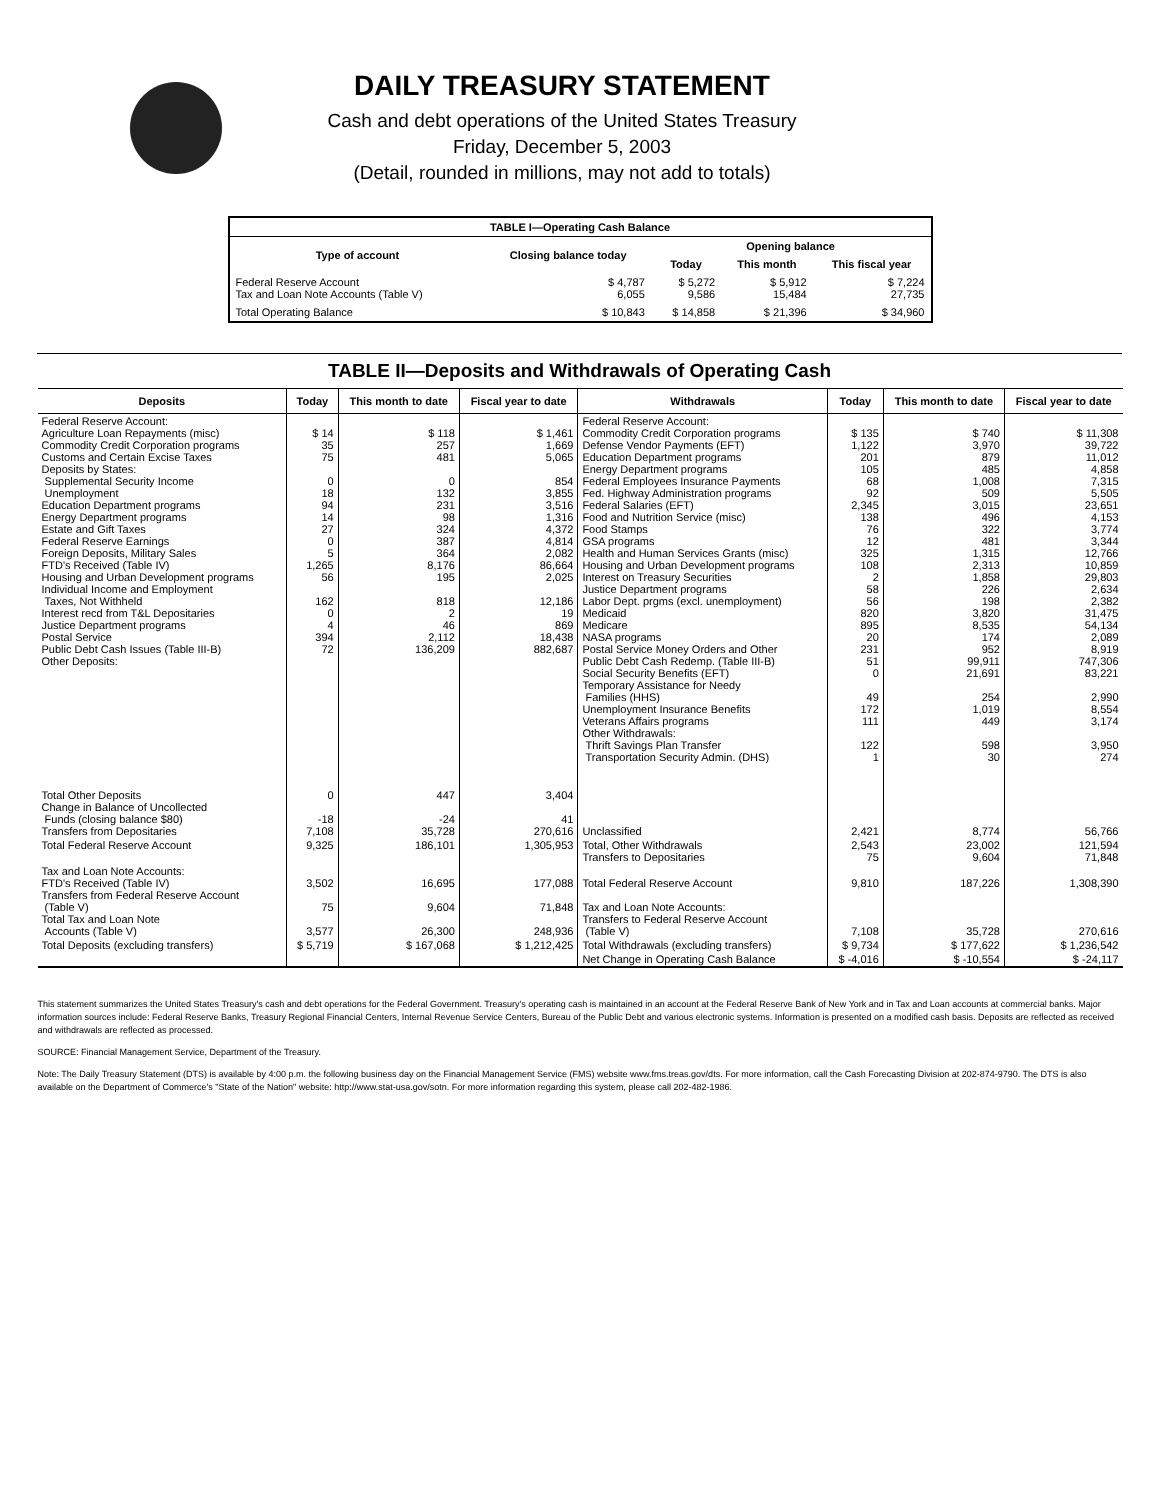DAILY TREASURY STATEMENT
Cash and debt operations of the United States Treasury
Friday, December 5, 2003
(Detail, rounded in millions, may not add to totals)
| TABLE I—Operating Cash Balance | | | | |
| Type of account | Closing balance today | Opening balance | | |
| | | Today | This month | This fiscal year |
| Federal Reserve Account Tax and Loan Note Accounts (Table V) | $ 4,787 6,055 | $ 5,272 9,586 | $ 5,912 15,484 | $ 7,224 27,735 |
| Total Operating Balance | $ 10,843 | $ 14,858 | $ 21,396 | $ 34,960 |
TABLE II—Deposits and Withdrawals of Operating Cash
| Deposits | Today | This month to date | Fiscal year to date | Withdrawals | Today | This month to date | Fiscal year to date |
| --- | --- | --- | --- | --- | --- | --- | --- |
| Federal Reserve Account: Agriculture Loan Repayments (misc) Commodity Credit Corporation programs Customs and Certain Excise Taxes Deposits by States: Supplemental Security Income Unemployment Education Department programs Energy Department programs Estate and Gift Taxes Federal Reserve Earnings Foreign Deposits, Military Sales FTD's Received (Table IV) Housing and Urban Development programs Individual Income and Employment Taxes, Not Withheld Interest recd from T&L Depositaries Justice Department programs Postal Service Public Debt Cash Issues (Table III-B) Other Deposits: | $ 14 35 75 0 18 94 14 27 0 5 1,265 56 162 0 4 394 72 | $ 118 257 481 0 132 231 98 324 387 364 8,176 195 818 2 46 2,112 136,209 | $ 1,461 1,669 5,065 854 3,855 3,516 1,316 4,372 4,814 2,082 86,664 2,025 12,186 19 869 18,438 882,687 | Federal Reserve Account: Commodity Credit Corporation programs Defense Vendor Payments (EFT) Education Department programs Energy Department programs Federal Employees Insurance Payments Fed. Highway Administration programs Federal Salaries (EFT) Food and Nutrition Service (misc) Food Stamps GSA programs Health and Human Services Grants (misc) Housing and Urban Development programs Interest on Treasury Securities Justice Department programs Labor Dept. prgms (excl. unemployment) Medicaid Medicare NASA programs Postal Service Money Orders and Other Public Debt Cash Redemp. (Table III-B) Social Security Benefits (EFT) Temporary Assistance for Needy Families (HHS) Unemployment Insurance Benefits Veterans Affairs programs Other Withdrawals: Thrift Savings Plan Transfer Transportation Security Admin. (DHS) | $ 135 1,122 201 105 68 92 2,345 138 76 12 325 108 2 58 56 820 895 20 231 51 0 49 172 111 122 1 | $ 740 3,970 879 485 1,008 509 3,015 496 322 481 1,315 2,313 1,858 226 198 3,820 8,535 174 952 99,911 21,691 254 1,019 449 598 30 | $ 11,308 39,722 11,012 4,858 7,315 5,505 23,651 4,153 3,774 3,344 12,766 10,859 29,803 2,634 2,382 31,475 54,134 2,089 8,919 747,306 83,221 2,990 8,554 3,174 3,950 274 |
| Total Other Deposits Change in Balance of Uncollected Funds (closing balance $80) Transfers from Depositaries | 0 -18 7,108 | 447 -24 35,728 | 3,404 41 270,616 | Unclassified | 2,421 | 8,774 | 56,766 |
| Total Federal Reserve Account | 9,325 | 186,101 | 1,305,953 | Total, Other Withdrawals Transfers to Depositaries | 2,543 75 | 23,002 9,604 | 121,594 71,848 |
| Tax and Loan Note Accounts: FTD's Received (Table IV) Transfers from Federal Reserve Account (Table V) Total Tax and Loan Note Accounts (Table V) | 3,502 75 3,577 | 16,695 9,604 26,300 | 177,088 71,848 248,936 | Total Federal Reserve Account Tax and Loan Note Accounts: Transfers to Federal Reserve Account (Table V) | 9,810 7,108 | 187,226 35,728 | 1,308,390 270,616 |
| Total Deposits (excluding transfers) | $ 5,719 | $ 167,068 | $ 1,212,425 | Total Withdrawals (excluding transfers) | $ 9,734 | $ 177,622 | $ 1,236,542 |
| | | | | Net Change in Operating Cash Balance | $ -4,016 | $ -10,554 | $ -24,117 |
This statement summarizes the United States Treasury's cash and debt operations for the Federal Government. Treasury's operating cash is maintained in an account at the Federal Reserve Bank of New York and in Tax and Loan accounts at commercial banks. Major information sources include: Federal Reserve Banks, Treasury Regional Financial Centers, Internal Revenue Service Centers, Bureau of the Public Debt and various electronic systems. Information is presented on a modified cash basis. Deposits are reflected as received and withdrawals are reflected as processed.
SOURCE: Financial Management Service, Department of the Treasury.
Note: The Daily Treasury Statement (DTS) is available by 4:00 p.m. the following business day on the Financial Management Service (FMS) website www.fms.treas.gov/dts. For more information, call the Cash Forecasting Division at 202-874-9790. The DTS is also available on the Department of Commerce's "State of the Nation" website: http://www.stat-usa.gov/sotn. For more information regarding this system, please call 202-482-1986.